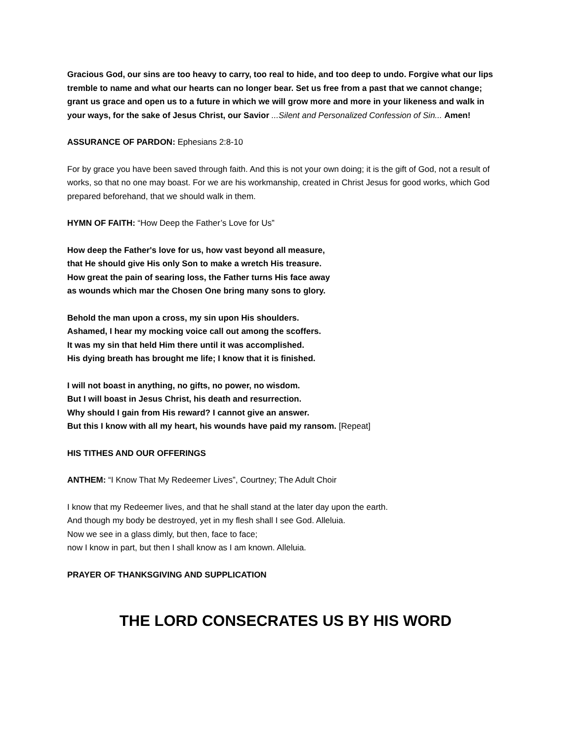Gracious God, our sins are too heavy to carry, too real to hide, and too deep to undo. Forgive what our lips tremble to name and what our hearts can no longer bear. Set us free from a past that we cannot change; grant us grace and open us to a future in which we will grow more and more in your likeness and walk in your ways, for the sake of Jesus Christ, our Savior ...Silent and Personalized Confession of Sin... Amen!
ASSURANCE OF PARDON: Ephesians 2:8-10
For by grace you have been saved through faith. And this is not your own doing; it is the gift of God, not a result of works, so that no one may boast. For we are his workmanship, created in Christ Jesus for good works, which God prepared beforehand, that we should walk in them.
HYMN OF FAITH: “How Deep the Father’s Love for Us”
How deep the Father's love for us, how vast beyond all measure,
that He should give His only Son to make a wretch His treasure.
How great the pain of searing loss, the Father turns His face away
as wounds which mar the Chosen One bring many sons to glory.
Behold the man upon a cross, my sin upon His shoulders.
Ashamed, I hear my mocking voice call out among the scoffers.
It was my sin that held Him there until it was accomplished.
His dying breath has brought me life; I know that it is finished.
I will not boast in anything, no gifts, no power, no wisdom.
But I will boast in Jesus Christ, his death and resurrection.
Why should I gain from His reward? I cannot give an answer.
But this I know with all my heart, his wounds have paid my ransom. [Repeat]
HIS TITHES AND OUR OFFERINGS
ANTHEM: “I Know That My Redeemer Lives”, Courtney; The Adult Choir
I know that my Redeemer lives, and that he shall stand at the later day upon the earth.
And though my body be destroyed, yet in my flesh shall I see God. Alleluia.
Now we see in a glass dimly, but then, face to face;
now I know in part, but then I shall know as I am known. Alleluia.
PRAYER OF THANKSGIVING AND SUPPLICATION
THE LORD CONSECRATES US BY HIS WORD